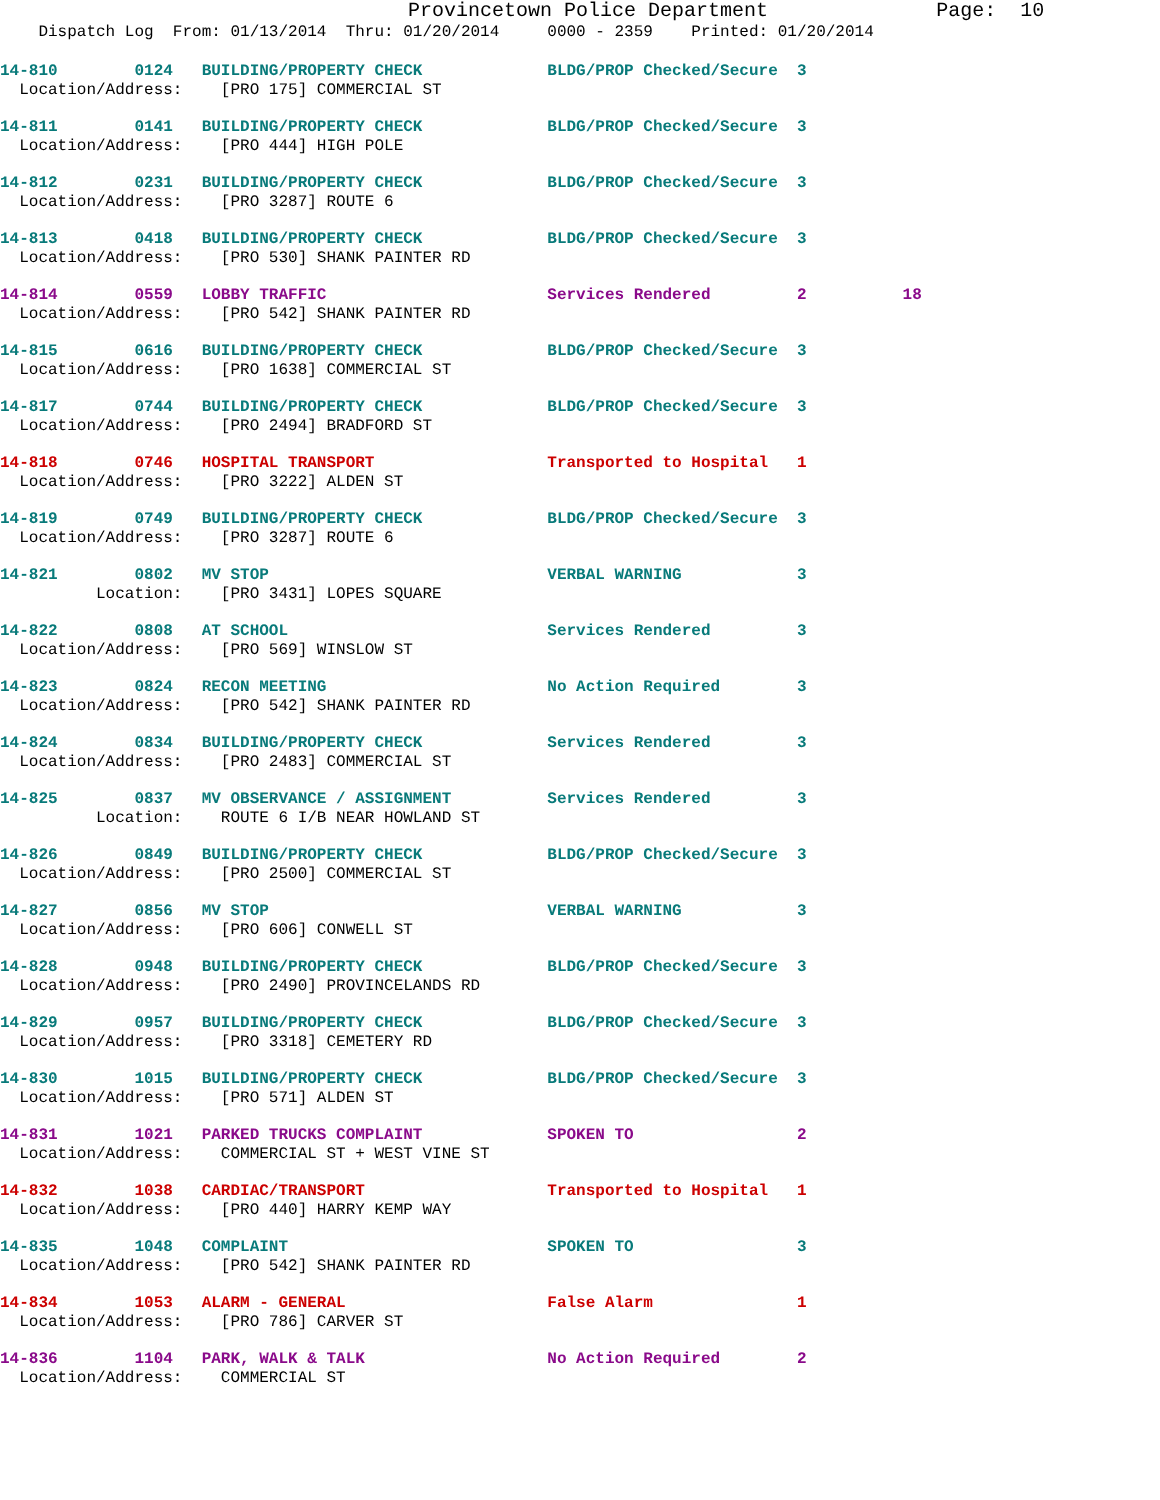Provincetown Police Department Page: 10
Dispatch Log From: 01/13/2014 Thru: 01/20/2014 0000 - 2359 Printed: 01/20/2014
14-810 0124 BUILDING/PROPERTY CHECK BLDG/PROP Checked/Secure 3
Location/Address: [PRO 175] COMMERCIAL ST
14-811 0141 BUILDING/PROPERTY CHECK BLDG/PROP Checked/Secure 3
Location/Address: [PRO 444] HIGH POLE
14-812 0231 BUILDING/PROPERTY CHECK BLDG/PROP Checked/Secure 3
Location/Address: [PRO 3287] ROUTE 6
14-813 0418 BUILDING/PROPERTY CHECK BLDG/PROP Checked/Secure 3
Location/Address: [PRO 530] SHANK PAINTER RD
14-814 0559 LOBBY TRAFFIC Services Rendered 2 18
Location/Address: [PRO 542] SHANK PAINTER RD
14-815 0616 BUILDING/PROPERTY CHECK BLDG/PROP Checked/Secure 3
Location/Address: [PRO 1638] COMMERCIAL ST
14-817 0744 BUILDING/PROPERTY CHECK BLDG/PROP Checked/Secure 3
Location/Address: [PRO 2494] BRADFORD ST
14-818 0746 HOSPITAL TRANSPORT Transported to Hospital 1
Location/Address: [PRO 3222] ALDEN ST
14-819 0749 BUILDING/PROPERTY CHECK BLDG/PROP Checked/Secure 3
Location/Address: [PRO 3287] ROUTE 6
14-821 0802 MV STOP VERBAL WARNING 3
Location: [PRO 3431] LOPES SQUARE
14-822 0808 AT SCHOOL Services Rendered 3
Location/Address: [PRO 569] WINSLOW ST
14-823 0824 RECON MEETING No Action Required 3
Location/Address: [PRO 542] SHANK PAINTER RD
14-824 0834 BUILDING/PROPERTY CHECK Services Rendered 3
Location/Address: [PRO 2483] COMMERCIAL ST
14-825 0837 MV OBSERVANCE / ASSIGNMENT Services Rendered 3
Location: ROUTE 6 I/B NEAR HOWLAND ST
14-826 0849 BUILDING/PROPERTY CHECK BLDG/PROP Checked/Secure 3
Location/Address: [PRO 2500] COMMERCIAL ST
14-827 0856 MV STOP VERBAL WARNING 3
Location/Address: [PRO 606] CONWELL ST
14-828 0948 BUILDING/PROPERTY CHECK BLDG/PROP Checked/Secure 3
Location/Address: [PRO 2490] PROVINCELANDS RD
14-829 0957 BUILDING/PROPERTY CHECK BLDG/PROP Checked/Secure 3
Location/Address: [PRO 3318] CEMETERY RD
14-830 1015 BUILDING/PROPERTY CHECK BLDG/PROP Checked/Secure 3
Location/Address: [PRO 571] ALDEN ST
14-831 1021 PARKED TRUCKS COMPLAINT SPOKEN TO 2
Location/Address: COMMERCIAL ST + WEST VINE ST
14-832 1038 CARDIAC/TRANSPORT Transported to Hospital 1
Location/Address: [PRO 440] HARRY KEMP WAY
14-835 1048 COMPLAINT SPOKEN TO 3
Location/Address: [PRO 542] SHANK PAINTER RD
14-834 1053 ALARM - GENERAL False Alarm 1
Location/Address: [PRO 786] CARVER ST
14-836 1104 PARK, WALK & TALK No Action Required 2
Location/Address: COMMERCIAL ST